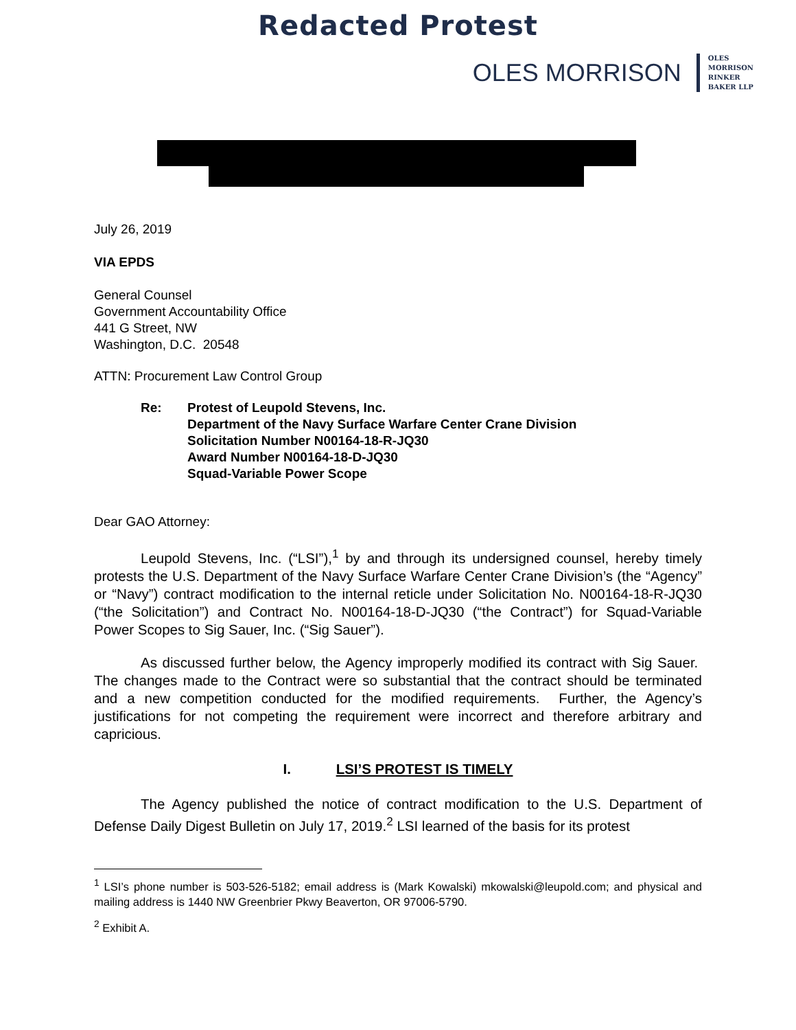Redacted Protest
OLES MORRISON
OLES
MORRISON
RINKER
BAKER LLP
July 26, 2019
VIA EPDS
General Counsel
Government Accountability Office
441 G Street, NW
Washington, D.C. 20548
ATTN: Procurement Law Control Group
Re: Protest of Leupold Stevens, Inc.
Department of the Navy Surface Warfare Center Crane Division
Solicitation Number N00164-18-R-JQ30
Award Number N00164-18-D-JQ30
Squad-Variable Power Scope
Dear GAO Attorney:
Leupold Stevens, Inc. (“LSI”),<sup>1</sup> by and through its undersigned counsel, hereby timely protests the U.S. Department of the Navy Surface Warfare Center Crane Division’s (the “Agency” or “Navy”) contract modification to the internal reticle under Solicitation No. N00164-18-R-JQ30 (“the Solicitation”) and Contract No. N00164-18-D-JQ30 (“the Contract”) for Squad-Variable Power Scopes to Sig Sauer, Inc. (“Sig Sauer”).
As discussed further below, the Agency improperly modified its contract with Sig Sauer. The changes made to the Contract were so substantial that the contract should be terminated and a new competition conducted for the modified requirements. Further, the Agency’s justifications for not competing the requirement were incorrect and therefore arbitrary and capricious.
I. LSI’S PROTEST IS TIMELY
The Agency published the notice of contract modification to the U.S. Department of Defense Daily Digest Bulletin on July 17, 2019.<sup>2</sup> LSI learned of the basis for its protest
<sup>1</sup> LSI’s phone number is 503-526-5182; email address is (Mark Kowalski) mkowalski@leupold.com; and physical and mailing address is 1440 NW Greenbrier Pkwy Beaverton, OR 97006-5790.
<sup>2</sup> Exhibit A.